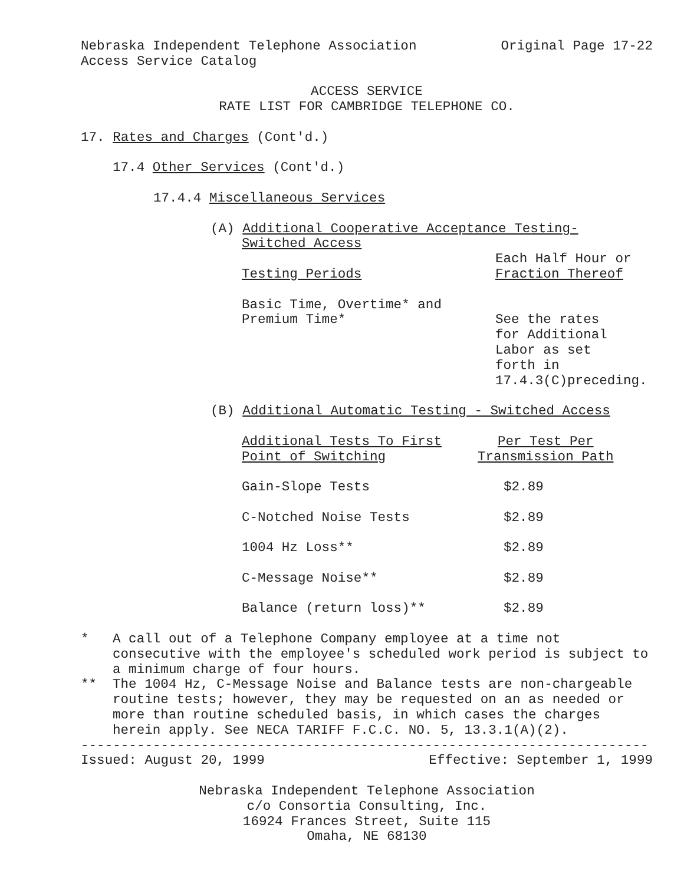Nebraska Independent Telephone Association Original Page 17-22
Access Service Catalog
ACCESS SERVICE
RATE LIST FOR CAMBRIDGE TELEPHONE CO.
17. Rates and Charges (Cont'd.)
17.4 Other Services (Cont'd.)
17.4.4 Miscellaneous Services
(A) Additional Cooperative Acceptance Testing-
Switched Access
| Testing Periods | Each Half Hour or Fraction Thereof |
| --- | --- |
| Basic Time, Overtime* and Premium Time* | See the rates for Additional Labor as set forth in 17.4.3(C)preceding. |
(B) Additional Automatic Testing - Switched Access
| Additional Tests To First Point of Switching | Per Test Per Transmission Path |
| --- | --- |
| Gain-Slope Tests | $2.89 |
| C-Notched Noise Tests | $2.89 |
| 1004 Hz Loss** | $2.89 |
| C-Message Noise** | $2.89 |
| Balance (return loss)** | $2.89 |
* A call out of a Telephone Company employee at a time not consecutive with the employee's scheduled work period is subject to a minimum charge of four hours.
** The 1004 Hz, C-Message Noise and Balance tests are non-chargeable routine tests; however, they may be requested on an as needed or more than routine scheduled basis, in which cases the charges herein apply. See NECA TARIFF F.C.C. NO. 5, 13.3.1(A)(2).
-----------------------------------------------------------------------
Issued: August 20, 1999 Effective: September 1, 1999
Nebraska Independent Telephone Association
c/o Consortia Consulting, Inc.
16924 Frances Street, Suite 115
Omaha, NE 68130